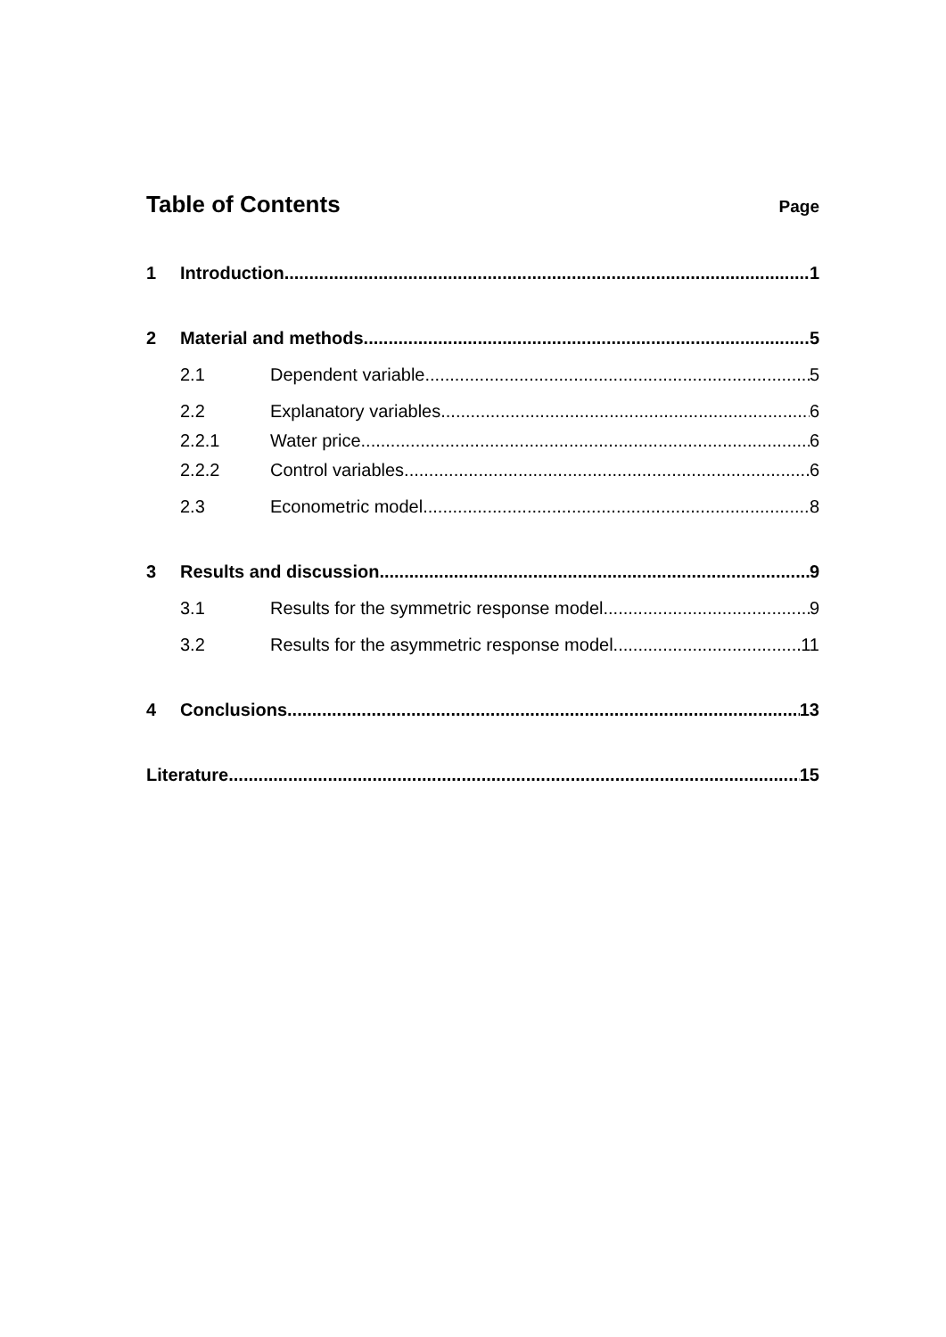Table of Contents
Page
1 Introduction 1
2 Material and methods 5
2.1 Dependent variable 5
2.2 Explanatory variables 6
2.2.1 Water price 6
2.2.2 Control variables 6
2.3 Econometric model 8
3 Results and discussion 9
3.1 Results for the symmetric response model 9
3.2 Results for the asymmetric response model 11
4 Conclusions 13
Literature 15